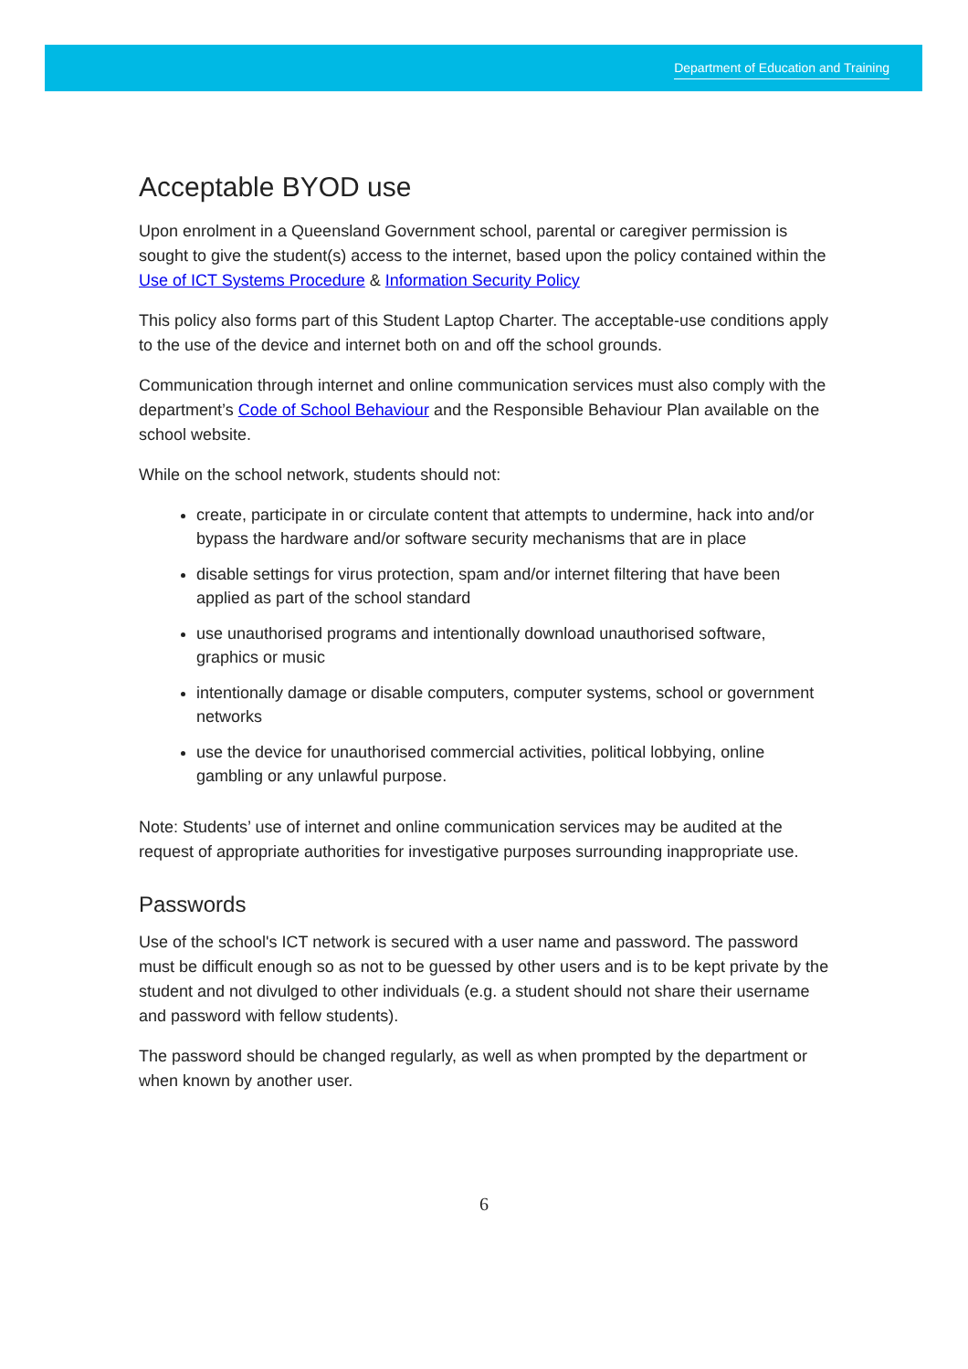Department of Education and Training
Acceptable BYOD use
Upon enrolment in a Queensland Government school, parental or caregiver permission is sought to give the student(s) access to the internet, based upon the policy contained within the Use of ICT Systems Procedure & Information Security Policy
This policy also forms part of this Student Laptop Charter. The acceptable-use conditions apply to the use of the device and internet both on and off the school grounds.
Communication through internet and online communication services must also comply with the department’s Code of School Behaviour and the Responsible Behaviour Plan available on the school website.
While on the school network, students should not:
create, participate in or circulate content that attempts to undermine, hack into and/or bypass the hardware and/or software security mechanisms that are in place
disable settings for virus protection, spam and/or internet filtering that have been applied as part of the school standard
use unauthorised programs and intentionally download unauthorised software, graphics or music
intentionally damage or disable computers, computer systems, school or government networks
use the device for unauthorised commercial activities, political lobbying, online gambling or any unlawful purpose.
Note: Students’ use of internet and online communication services may be audited at the request of appropriate authorities for investigative purposes surrounding inappropriate use.
Passwords
Use of the school's ICT network is secured with a user name and password. The password must be difficult enough so as not to be guessed by other users and is to be kept private by the student and not divulged to other individuals (e.g. a student should not share their username and password with fellow students).
The password should be changed regularly, as well as when prompted by the department or when known by another user.
6